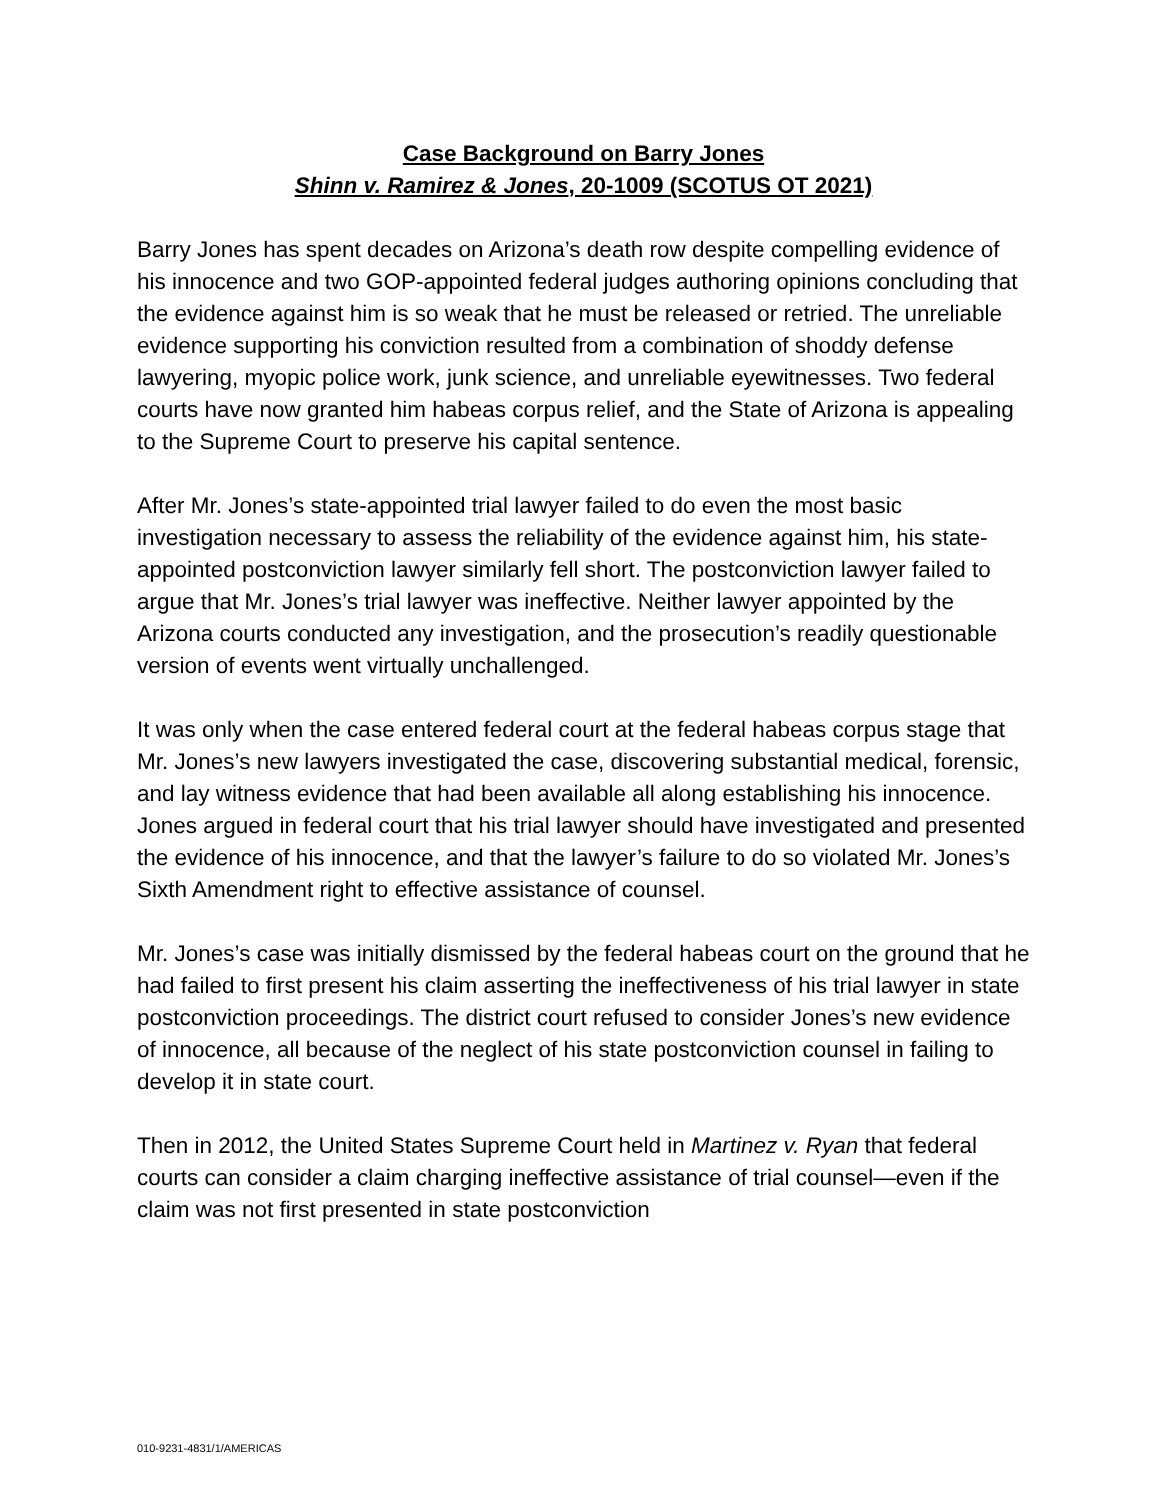Case Background on Barry Jones
Shinn v. Ramirez & Jones, 20-1009 (SCOTUS OT 2021)
Barry Jones has spent decades on Arizona’s death row despite compelling evidence of his innocence and two GOP-appointed federal judges authoring opinions concluding that the evidence against him is so weak that he must be released or retried. The unreliable evidence supporting his conviction resulted from a combination of shoddy defense lawyering, myopic police work, junk science, and unreliable eyewitnesses. Two federal courts have now granted him habeas corpus relief, and the State of Arizona is appealing to the Supreme Court to preserve his capital sentence.
After Mr. Jones’s state-appointed trial lawyer failed to do even the most basic investigation necessary to assess the reliability of the evidence against him, his state-appointed postconviction lawyer similarly fell short. The postconviction lawyer failed to argue that Mr. Jones’s trial lawyer was ineffective. Neither lawyer appointed by the Arizona courts conducted any investigation, and the prosecution’s readily questionable version of events went virtually unchallenged.
It was only when the case entered federal court at the federal habeas corpus stage that Mr. Jones’s new lawyers investigated the case, discovering substantial medical, forensic, and lay witness evidence that had been available all along establishing his innocence. Jones argued in federal court that his trial lawyer should have investigated and presented the evidence of his innocence, and that the lawyer’s failure to do so violated Mr. Jones’s Sixth Amendment right to effective assistance of counsel.
Mr. Jones’s case was initially dismissed by the federal habeas court on the ground that he had failed to first present his claim asserting the ineffectiveness of his trial lawyer in state postconviction proceedings. The district court refused to consider Jones’s new evidence of innocence, all because of the neglect of his state postconviction counsel in failing to develop it in state court.
Then in 2012, the United States Supreme Court held in Martinez v. Ryan that federal courts can consider a claim charging ineffective assistance of trial counsel—even if the claim was not first presented in state postconviction
010-9231-4831/1/AMERICAS